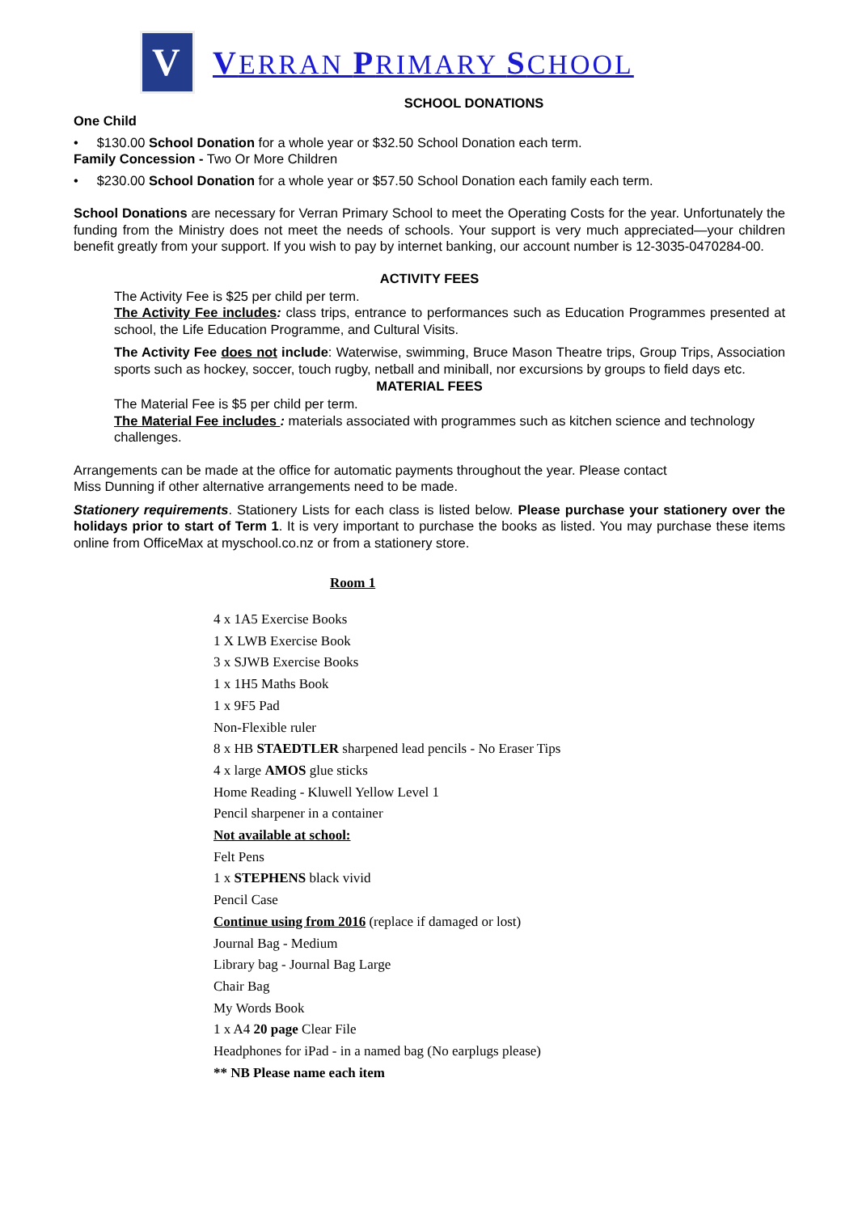V
VERRAN PRIMARY SCHOOL
SCHOOL DONATIONS
One Child
• $130.00 School Donation for a whole year or $32.50 School Donation each term.
Family Concession - Two Or More Children
• $230.00 School Donation for a whole year or $57.50 School Donation each family each term.
School Donations are necessary for Verran Primary School to meet the Operating Costs for the year. Unfortunately the funding from the Ministry does not meet the needs of schools. Your support is very much appreciated—your children benefit greatly from your support. If you wish to pay by internet banking, our account number is 12-3035-0470284-00.
ACTIVITY FEES
The Activity Fee is $25 per child per term.
The Activity Fee includes: class trips, entrance to performances such as Education Programmes presented at school, the Life Education Programme, and Cultural Visits.
The Activity Fee does not include: Waterwise, swimming, Bruce Mason Theatre trips, Group Trips, Association sports such as hockey, soccer, touch rugby, netball and miniball, nor excursions by groups to field days etc.
MATERIAL FEES
The Material Fee is $5 per child per term.
The Material Fee includes : materials associated with programmes such as kitchen science and technology challenges.
Arrangements can be made at the office for automatic payments throughout the year. Please contact
Miss Dunning if other alternative arrangements need to be made.
Stationery requirements. Stationery Lists for each class is listed below. Please purchase your stationery over the holidays prior to start of Term 1. It is very important to purchase the books as listed. You may purchase these items online from OfficeMax at myschool.co.nz or from a stationery store.
Room 1
4 x 1A5 Exercise Books
1 X LWB Exercise Book
3 x SJWB Exercise Books
1 x 1H5 Maths Book
1 x 9F5 Pad
Non-Flexible ruler
8 x HB STAEDTLER sharpened lead pencils - No Eraser Tips
4 x large AMOS glue sticks
Home Reading - Kluwell Yellow Level 1
Pencil sharpener in a container
Not available at school:
Felt Pens
1 x STEPHENS black vivid
Pencil Case
Continue using from 2016 (replace if damaged or lost)
Journal Bag - Medium
Library bag - Journal Bag Large
Chair Bag
My Words Book
1 x A4 20 page Clear File
Headphones for iPad - in a named bag (No earplugs please)
** NB Please name each item